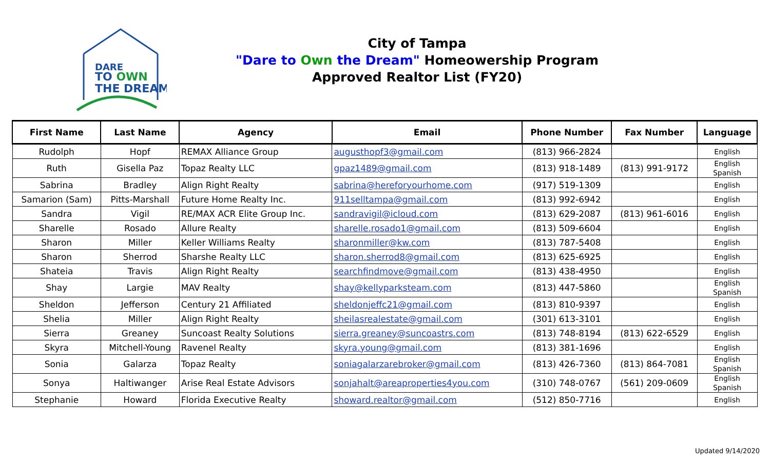DARE
TO OWN
THE DREAM
City of Tampa
"Dare to Own the Dream" Homeowership Program
Approved Realtor List (FY20)
| First Name | Last Name | Agency | Email | Phone Number | Fax Number | Language |
| --- | --- | --- | --- | --- | --- | --- |
| Rudolph | Hopf | REMAX Alliance Group | augusthopf3@gmail.com | (813) 966-2824 | | English |
| Ruth | Gisella Paz | Topaz Realty LLC | gpaz1489@gmail.com | (813) 918-1489 | (813) 991-9172 | English Spanish |
| Sabrina | Bradley | Align Right Realty | sabrina@hereforyourhome.com | (917) 519-1309 | | English |
| Samarion (Sam) | Pitts-Marshall | Future Home Realty Inc. | 911selltampa@gmail.com | (813) 992-6942 | | English |
| Sandra | Vigil | RE/MAX ACR Elite Group Inc. | sandravigil@icloud.com | (813) 629-2087 | (813) 961-6016 | English |
| Sharelle | Rosado | Allure Realty | sharelle.rosado1@gmail.com | (813) 509-6604 | | English |
| Sharon | Miller | Keller Williams Realty | sharonmiller@kw.com | (813) 787-5408 | | English |
| Sharon | Sherrod | Sharshe Realty LLC | sharon.sherrod8@gmail.com | (813) 625-6925 | | English |
| Shateia | Travis | Align Right Realty | searchfindmove@gmail.com | (813) 438-4950 | | English |
| Shay | Largie | MAV Realty | shay@kellyparksteam.com | (813) 447-5860 | | English Spanish |
| Sheldon | Jefferson | Century 21 Affiliated | sheldonjeffc21@gmail.com | (813) 810-9397 | | English |
| Shelia | Miller | Align Right Realty | sheilasrealestate@gmail.com | (301) 613-3101 | | English |
| Sierra | Greaney | Suncoast Realty Solutions | sierra.greaney@suncoastrs.com | (813) 748-8194 | (813) 622-6529 | English |
| Skyra | Mitchell-Young | Ravenel Realty | skyra.young@gmail.com | (813) 381-1696 | | English |
| Sonia | Galarza | Topaz Realty | soniagalarzarebroker@gmail.com | (813) 426-7360 | (813) 864-7081 | English Spanish |
| Sonya | Haltiwanger | Arise Real Estate Advisors | sonjahalt@areaproperties4you.com | (310) 748-0767 | (561) 209-0609 | English Spanish |
| Stephanie | Howard | Florida Executive Realty | showard.realtor@gmail.com | (512) 850-7716 | | English |
Updated 9/14/2020